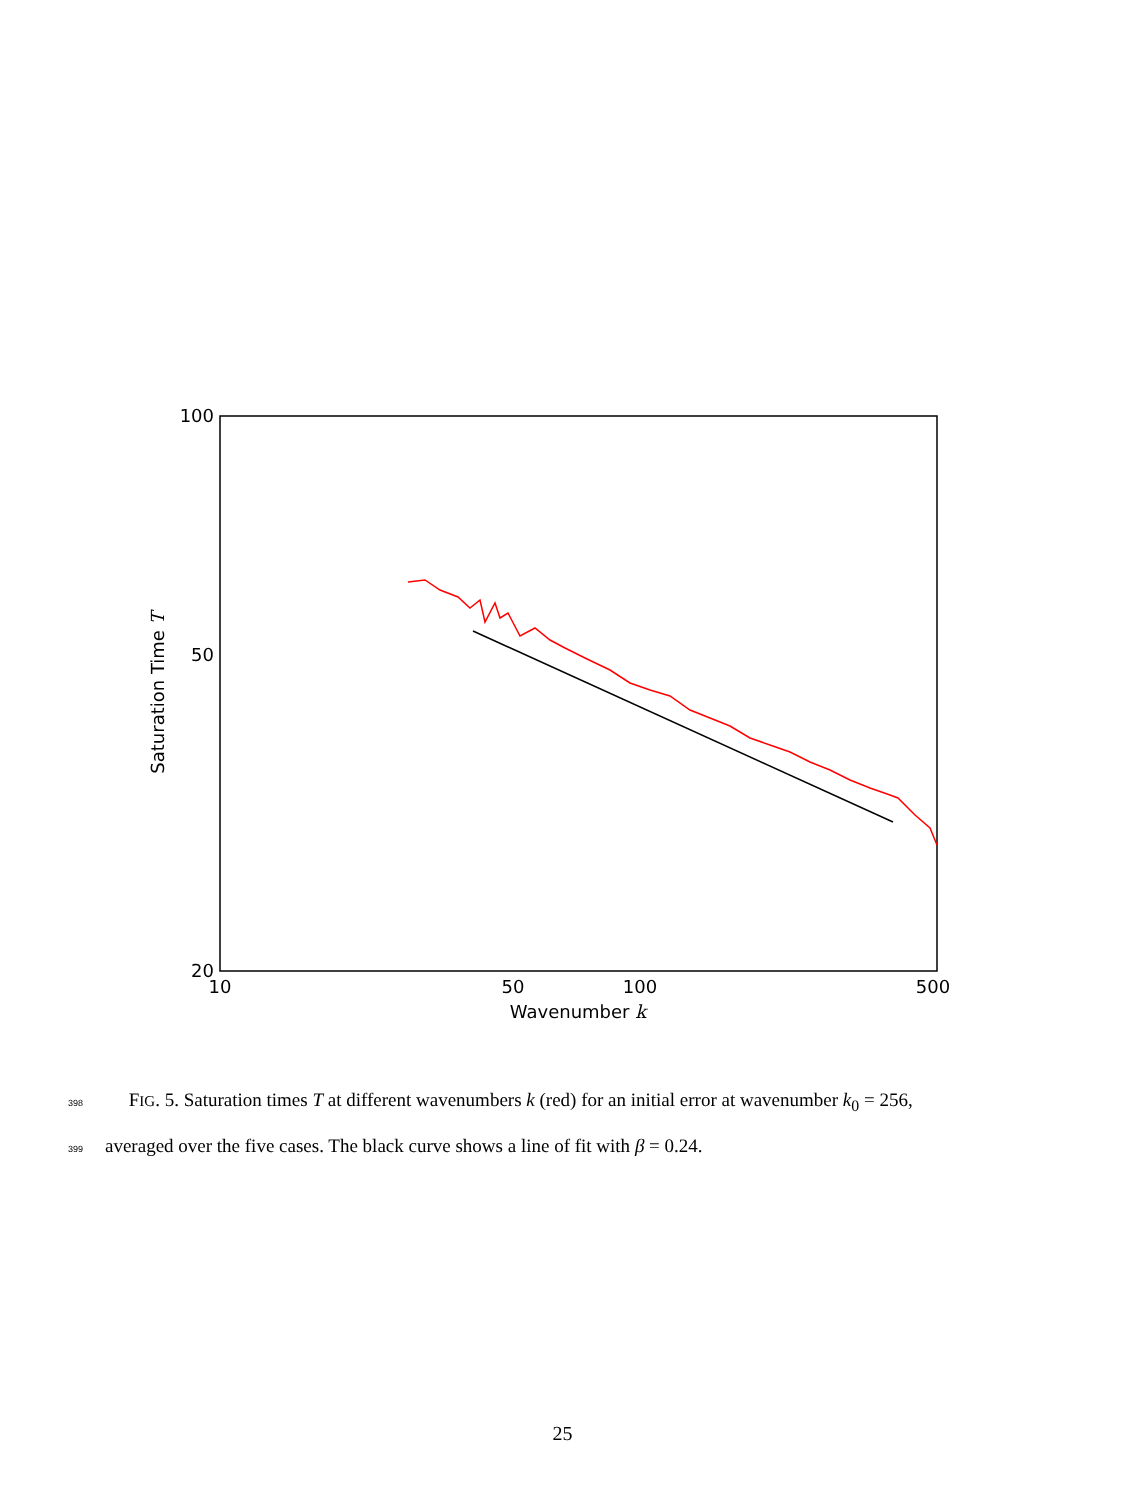100
50
20
10
50
100
500
Wavenumber k
Saturation Time T
398 FIG. 5. Saturation times T at different wavenumbers k (red) for an initial error at wavenumber k<sub>0</sub> = 256,
399 averaged over the five cases. The black curve shows a line of fit with β = 0.24.
25